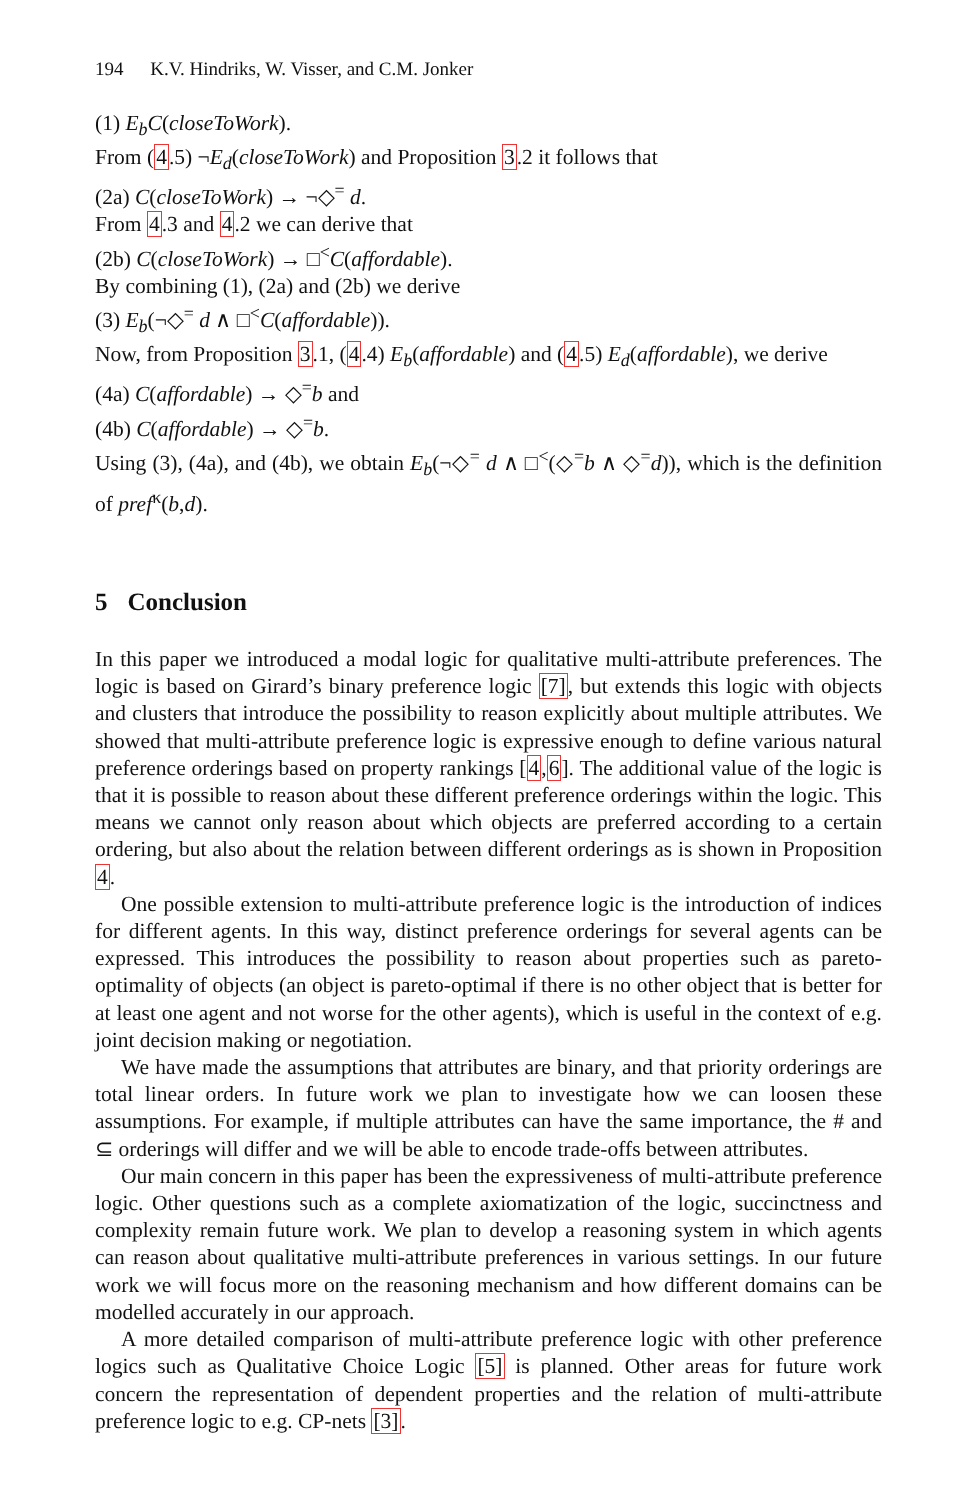194 K.V. Hindriks, W. Visser, and C.M. Jonker
(1) E<sub>b</sub>C(closeToWork).
From (4.5) ¬E<sub>d</sub>(closeToWork) and Proposition 3.2 it follows that
(2a) C(closeToWork) → ¬◇<sup>=</sup> d.
From 4.3 and 4.2 we can derive that
(2b) C(closeToWork) → □<sup><</sup>C(affordable).
By combining (1), (2a) and (2b) we derive
(3) E<sub>b</sub>(¬◇<sup>=</sup> d ∧ □<sup><</sup>C(affordable)).
Now, from Proposition 3.1, (4.4) E<sub>b</sub>(affordable) and (4.5) E<sub>d</sub>(affordable), we derive
(4a) C(affordable) → ◇<sup>=</sup>b and
(4b) C(affordable) → ◇<sup>=</sup>b.
Using (3), (4a), and (4b), we obtain E<sub>b</sub>(¬◇<sup>=</sup> d ∧ □<sup><</sup>(◇<sup>=</sup>b ∧ ◇<sup>=</sup>d)), which is the definition of pref<sup>κ</sup>(b,d).
5 Conclusion
In this paper we introduced a modal logic for qualitative multi-attribute preferences. The logic is based on Girard’s binary preference logic [7], but extends this logic with objects and clusters that introduce the possibility to reason explicitly about multiple attributes. We showed that multi-attribute preference logic is expressive enough to define various natural preference orderings based on property rankings [4,6]. The additional value of the logic is that it is possible to reason about these different preference orderings within the logic. This means we cannot only reason about which objects are preferred according to a certain ordering, but also about the relation between different orderings as is shown in Proposition 4.
One possible extension to multi-attribute preference logic is the introduction of indices for different agents. In this way, distinct preference orderings for several agents can be expressed. This introduces the possibility to reason about properties such as pareto-optimality of objects (an object is pareto-optimal if there is no other object that is better for at least one agent and not worse for the other agents), which is useful in the context of e.g. joint decision making or negotiation.
We have made the assumptions that attributes are binary, and that priority orderings are total linear orders. In future work we plan to investigate how we can loosen these assumptions. For example, if multiple attributes can have the same importance, the # and ⊆ orderings will differ and we will be able to encode trade-offs between attributes.
Our main concern in this paper has been the expressiveness of multi-attribute preference logic. Other questions such as a complete axiomatization of the logic, succinctness and complexity remain future work. We plan to develop a reasoning system in which agents can reason about qualitative multi-attribute preferences in various settings. In our future work we will focus more on the reasoning mechanism and how different domains can be modelled accurately in our approach.
A more detailed comparison of multi-attribute preference logic with other preference logics such as Qualitative Choice Logic [5] is planned. Other areas for future work concern the representation of dependent properties and the relation of multi-attribute preference logic to e.g. CP-nets [3].